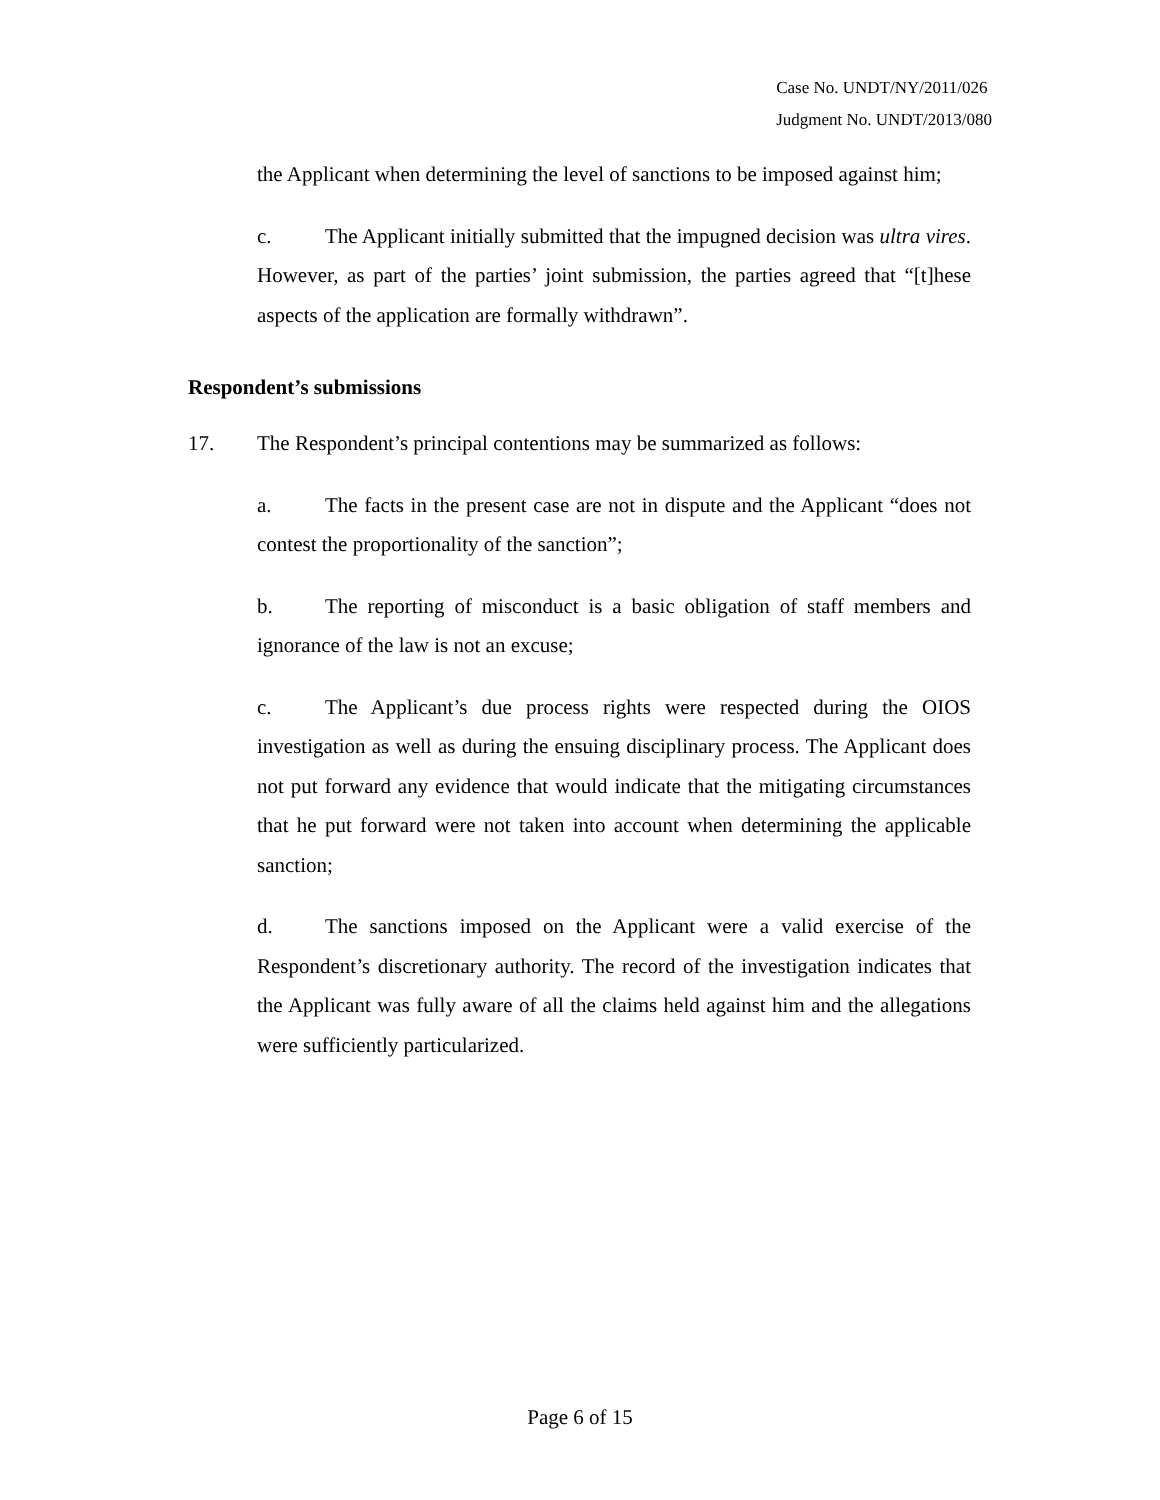Case No. UNDT/NY/2011/026
Judgment No. UNDT/2013/080
the Applicant when determining the level of sanctions to be imposed against him;
c. The Applicant initially submitted that the impugned decision was ultra vires. However, as part of the parties’ joint submission, the parties agreed that “[t]hese aspects of the application are formally withdrawn”.
Respondent’s submissions
17. The Respondent’s principal contentions may be summarized as follows:
a. The facts in the present case are not in dispute and the Applicant “does not contest the proportionality of the sanction”;
b. The reporting of misconduct is a basic obligation of staff members and ignorance of the law is not an excuse;
c. The Applicant’s due process rights were respected during the OIOS investigation as well as during the ensuing disciplinary process. The Applicant does not put forward any evidence that would indicate that the mitigating circumstances that he put forward were not taken into account when determining the applicable sanction;
d. The sanctions imposed on the Applicant were a valid exercise of the Respondent’s discretionary authority. The record of the investigation indicates that the Applicant was fully aware of all the claims held against him and the allegations were sufficiently particularized.
Page 6 of 15